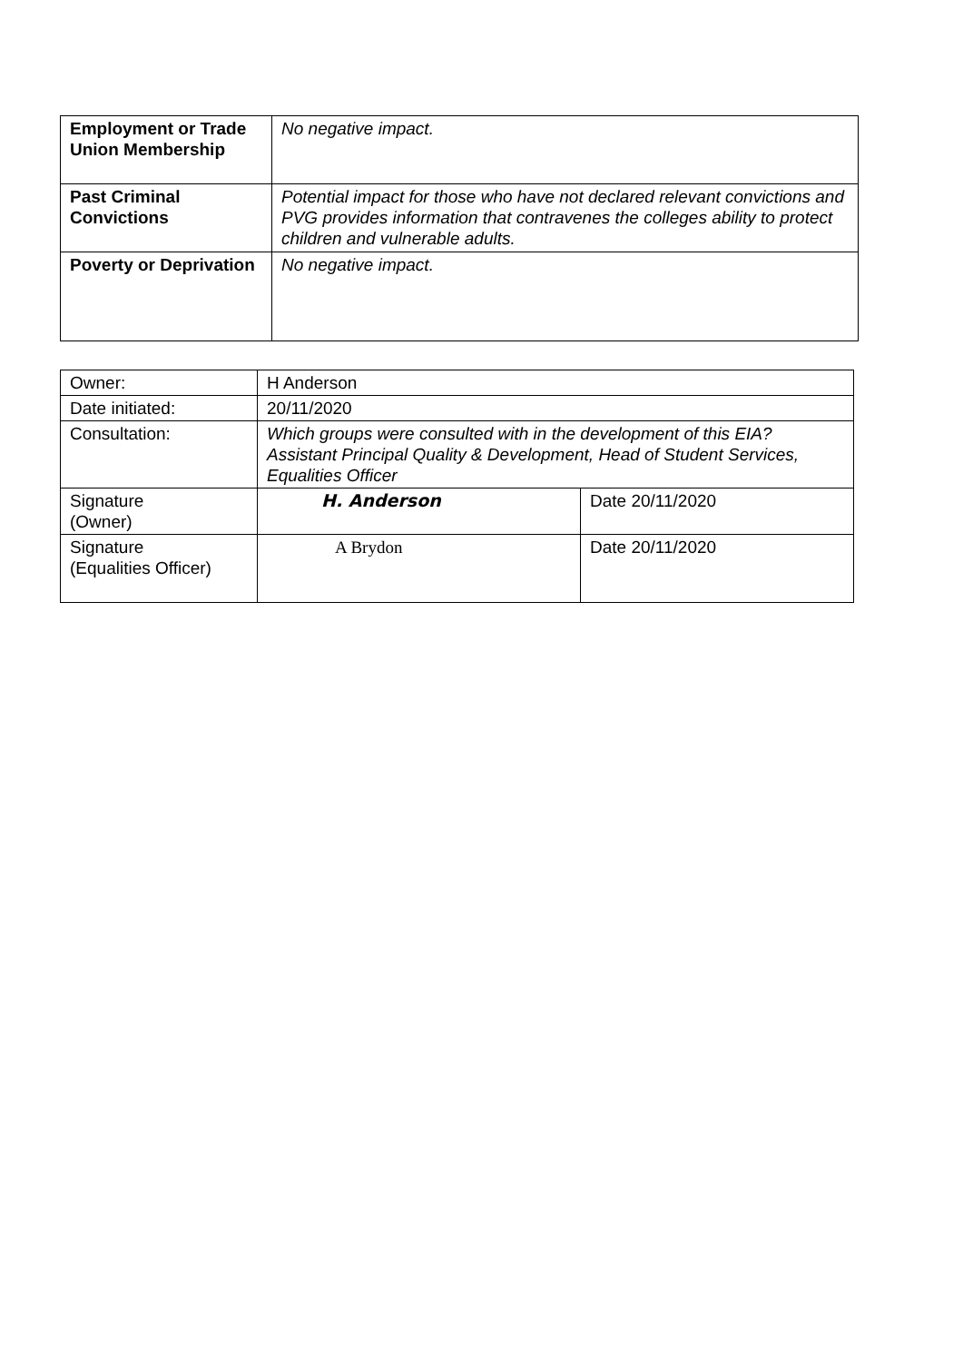| Employment or Trade Union Membership | No negative impact. |
| Past Criminal Convictions | Potential impact for those who have not declared relevant convictions and PVG provides information that contravenes the colleges ability to protect children and vulnerable adults. |
| Poverty or Deprivation | No negative impact. |
| Owner: | H Anderson | |
| Date initiated: | 20/11/2020 | |
| Consultation: | Which groups were consulted with in the development of this EIA? Assistant Principal Quality & Development, Head of Student Services, Equalities Officer | |
| Signature (Owner) | H. Anderson | Date 20/11/2020 |
| Signature (Equalities Officer) | A Brydon | Date 20/11/2020 |